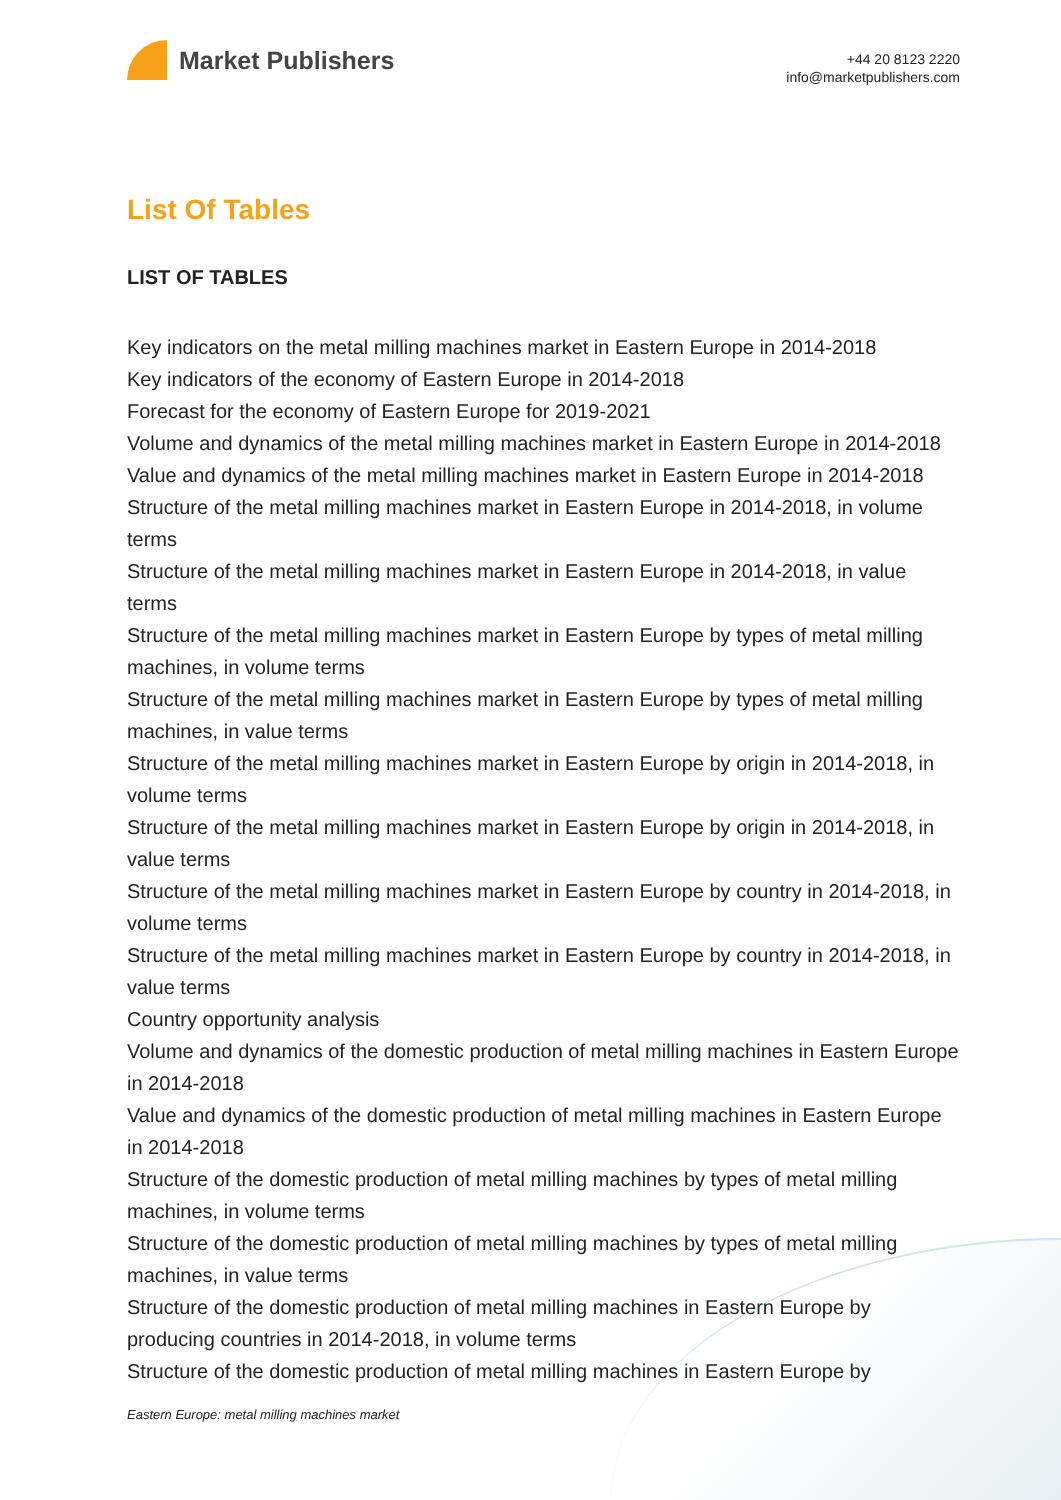Market Publishers
+44 20 8123 2220
info@marketpublishers.com
List Of Tables
LIST OF TABLES
Key indicators on the metal milling machines market in Eastern Europe in 2014-2018
Key indicators of the economy of Eastern Europe in 2014-2018
Forecast for the economy of Eastern Europe for 2019-2021
Volume and dynamics of the metal milling machines market in Eastern Europe in 2014-2018
Value and dynamics of the metal milling machines market in Eastern Europe in 2014-2018
Structure of the metal milling machines market in Eastern Europe in 2014-2018, in volume terms
Structure of the metal milling machines market in Eastern Europe in 2014-2018, in value terms
Structure of the metal milling machines market in Eastern Europe by types of metal milling machines, in volume terms
Structure of the metal milling machines market in Eastern Europe by types of metal milling machines, in value terms
Structure of the metal milling machines market in Eastern Europe by origin in 2014-2018, in volume terms
Structure of the metal milling machines market in Eastern Europe by origin in 2014-2018, in value terms
Structure of the metal milling machines market in Eastern Europe by country in 2014-2018, in volume terms
Structure of the metal milling machines market in Eastern Europe by country in 2014-2018, in value terms
Country opportunity analysis
Volume and dynamics of the domestic production of metal milling machines in Eastern Europe in 2014-2018
Value and dynamics of the domestic production of metal milling machines in Eastern Europe in 2014-2018
Structure of the domestic production of metal milling machines by types of metal milling machines, in volume terms
Structure of the domestic production of metal milling machines by types of metal milling machines, in value terms
Structure of the domestic production of metal milling machines in Eastern Europe by producing countries in 2014-2018, in volume terms
Structure of the domestic production of metal milling machines in Eastern Europe by
Eastern Europe: metal milling machines market